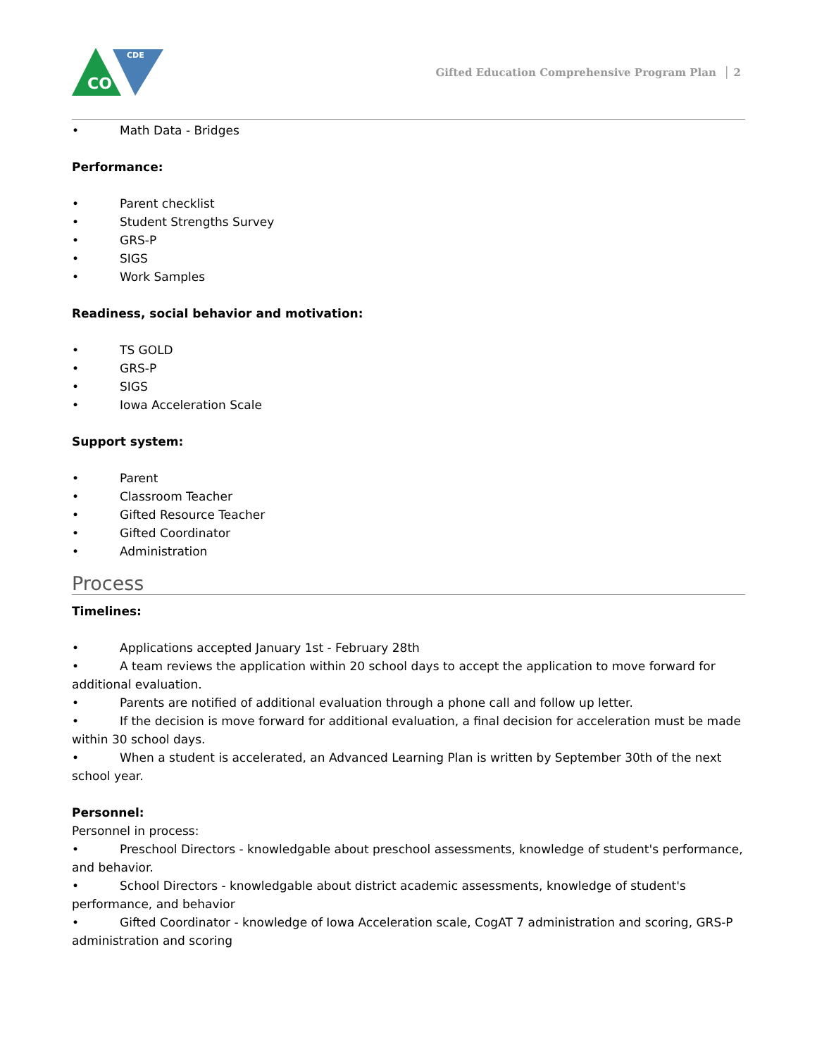CO
CDE
Gifted Education Comprehensive Program Plan │ 2
• Math Data - Bridges
Performance:
• Parent checklist
• Student Strengths Survey
• GRS-P
• SIGS
• Work Samples
Readiness, social behavior and motivation:
• TS GOLD
• GRS-P
• SIGS
• Iowa Acceleration Scale
Support system:
• Parent
• Classroom Teacher
• Gifted Resource Teacher
• Gifted Coordinator
• Administration
Process
Timelines:
• Applications accepted January 1st - February 28th
• A team reviews the application within 20 school days to accept the application to move forward for additional evaluation.
• Parents are notified of additional evaluation through a phone call and follow up letter.
• If the decision is move forward for additional evaluation, a final decision for acceleration must be made within 30 school days.
• When a student is accelerated, an Advanced Learning Plan is written by September 30th of the next school year.
Personnel:
Personnel in process:
• Preschool Directors - knowledgable about preschool assessments, knowledge of student's performance, and behavior.
• School Directors - knowledgable about district academic assessments, knowledge of student's performance, and behavior
• Gifted Coordinator - knowledge of Iowa Acceleration scale, CogAT 7 administration and scoring, GRS-P administration and scoring